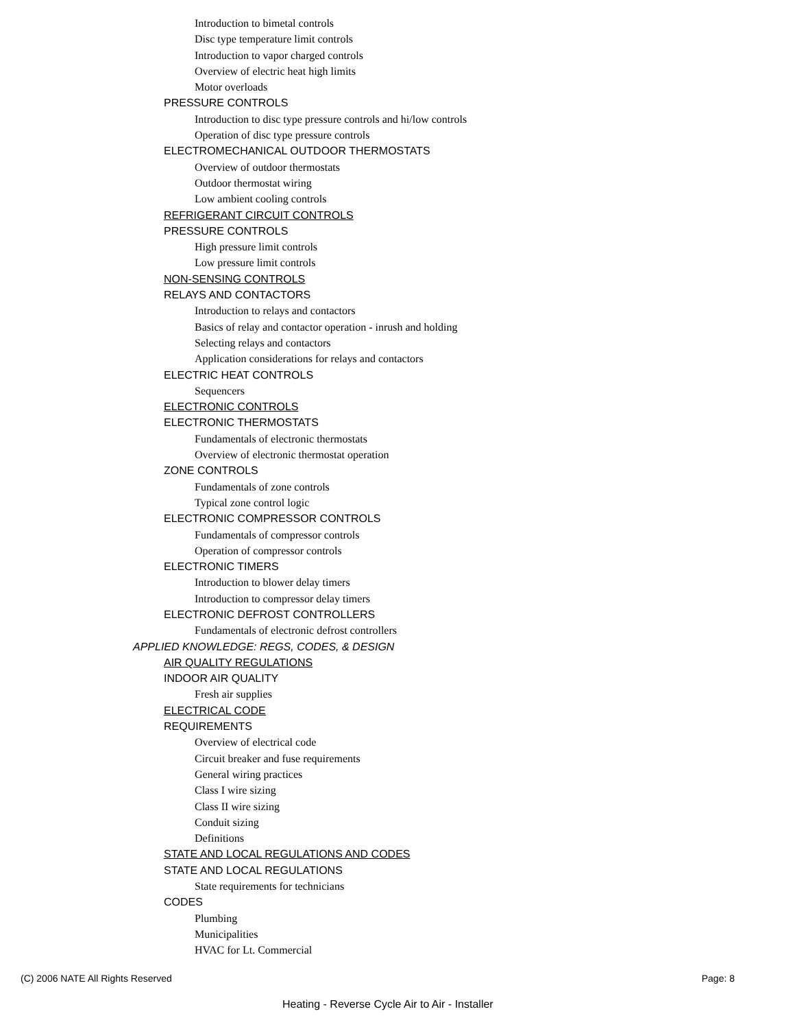Introduction to bimetal controls
Disc type temperature limit controls
Introduction to vapor charged controls
Overview of electric heat high limits
Motor overloads
PRESSURE CONTROLS
Introduction to disc type pressure controls and hi/low controls
Operation of disc type pressure controls
ELECTROMECHANICAL OUTDOOR THERMOSTATS
Overview of outdoor thermostats
Outdoor thermostat wiring
Low ambient cooling controls
REFRIGERANT CIRCUIT CONTROLS
PRESSURE CONTROLS
High pressure limit controls
Low pressure limit controls
NON-SENSING CONTROLS
RELAYS AND CONTACTORS
Introduction to relays and contactors
Basics of relay and contactor operation - inrush and holding
Selecting relays and contactors
Application considerations for relays and contactors
ELECTRIC HEAT CONTROLS
Sequencers
ELECTRONIC CONTROLS
ELECTRONIC THERMOSTATS
Fundamentals of electronic thermostats
Overview of electronic thermostat operation
ZONE CONTROLS
Fundamentals of zone controls
Typical zone control logic
ELECTRONIC COMPRESSOR CONTROLS
Fundamentals of compressor controls
Operation of compressor controls
ELECTRONIC TIMERS
Introduction to blower delay timers
Introduction to compressor delay timers
ELECTRONIC DEFROST CONTROLLERS
Fundamentals of electronic defrost controllers
APPLIED KNOWLEDGE: REGS, CODES, & DESIGN
AIR QUALITY REGULATIONS
INDOOR AIR QUALITY
Fresh air supplies
ELECTRICAL CODE
REQUIREMENTS
Overview of electrical code
Circuit breaker and fuse requirements
General wiring practices
Class I wire sizing
Class II wire sizing
Conduit sizing
Definitions
STATE AND LOCAL REGULATIONS AND CODES
STATE AND LOCAL REGULATIONS
State requirements for technicians
CODES
Plumbing
Municipalities
HVAC for Lt. Commercial
(C) 2006 NATE All Rights Reserved Page: 8
Heating - Reverse Cycle Air to Air - Installer